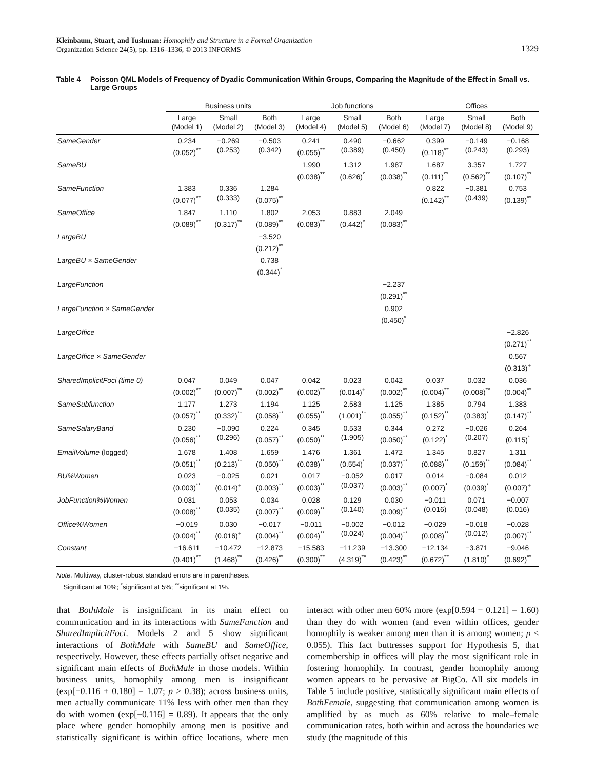Kleinbaum, Stuart, and Tushman: Homophily and Structure in a Formal Organization
Organization Science 24(5), pp. 1316–1336, © 2013 INFORMS
1329
Table 4 Poisson QML Models of Frequency of Dyadic Communication Within Groups, Comparing the Magnitude of the Effect in Small vs. Large Groups
| | Business units | | | Job functions | | | Offices | | |
| --- | --- | --- | --- | --- | --- | --- | --- | --- | --- |
| | Large (Model 1) | Small (Model 2) | Both (Model 3) | Large (Model 4) | Small (Model 5) | Both (Model 6) | Large (Model 7) | Small (Model 8) | Both (Model 9) |
| SameGender | 0.234 (0.052)<sup>**</sup> | −0.269 (0.253) | −0.503 (0.342) | 0.241 (0.055)<sup>**</sup> | 0.490 (0.389) | −0.662 (0.450) | 0.399 (0.118)<sup>**</sup> | −0.149 (0.243) | −0.168 (0.293) |
| SameBU | | | | 1.990 (0.038)<sup>**</sup> | 1.312 (0.626)<sup>*</sup> | 1.987 (0.038)<sup>**</sup> | 1.687 (0.111)<sup>**</sup> | 3.357 (0.562)<sup>**</sup> | 1.727 (0.107)<sup>**</sup> |
| SameFunction | 1.383 (0.077)<sup>**</sup> | 0.336 (0.333) | 1.284 (0.075)<sup>**</sup> | | | | 0.822 (0.142)<sup>**</sup> | −0.381 (0.439) | 0.753 (0.139)<sup>**</sup> |
| SameOffice | 1.847 (0.089)<sup>**</sup> | 1.110 (0.317)<sup>**</sup> | 1.802 (0.089)<sup>**</sup> | 2.053 (0.083)<sup>**</sup> | 0.883 (0.442)<sup>*</sup> | 2.049 (0.083)<sup>**</sup> | | | |
| LargeBU | | | −3.520 (0.212)<sup>**</sup> | | | | | | |
| LargeBU × SameGender | | | 0.738 (0.344)<sup>*</sup> | | | | | | |
| LargeFunction | | | | | | −2.237 (0.291)<sup>**</sup> | | | |
| LargeFunction × SameGender | | | | | | 0.902 (0.450)<sup>*</sup> | | | |
| LargeOffice | | | | | | | | | −2.826 (0.271)<sup>**</sup> |
| LargeOffice × SameGender | | | | | | | | | 0.567 (0.313)<sup>+</sup> |
| SharedImplicitFoci (time 0) | 0.047 (0.002)<sup>**</sup> | 0.049 (0.007)<sup>**</sup> | 0.047 (0.002)<sup>**</sup> | 0.042 (0.002)<sup>**</sup> | 0.023 (0.014)<sup>+</sup> | 0.042 (0.002)<sup>**</sup> | 0.037 (0.004)<sup>**</sup> | 0.032 (0.008)<sup>**</sup> | 0.036 (0.004)<sup>**</sup> |
| SameSubfunction | 1.177 (0.057)<sup>**</sup> | 1.273 (0.332)<sup>**</sup> | 1.194 (0.058)<sup>**</sup> | 1.125 (0.055)<sup>**</sup> | 2.583 (1.001)<sup>**</sup> | 1.125 (0.055)<sup>**</sup> | 1.385 (0.152)<sup>**</sup> | 0.794 (0.383)<sup>*</sup> | 1.383 (0.147)<sup>**</sup> |
| SameSalaryBand | 0.230 (0.056)<sup>**</sup> | −0.090 (0.296) | 0.224 (0.057)<sup>**</sup> | 0.345 (0.050)<sup>**</sup> | 0.533 (1.905) | 0.344 (0.050)<sup>**</sup> | 0.272 (0.122)<sup>*</sup> | −0.026 (0.207) | 0.264 (0.115)<sup>*</sup> |
| EmailVolume (logged) | 1.678 (0.051)<sup>**</sup> | 1.408 (0.213)<sup>**</sup> | 1.659 (0.050)<sup>**</sup> | 1.476 (0.038)<sup>**</sup> | 1.361 (0.554)<sup>*</sup> | 1.472 (0.037)<sup>**</sup> | 1.345 (0.088)<sup>**</sup> | 0.827 (0.159)<sup>**</sup> | 1.311 (0.084)<sup>**</sup> |
| BU%Women | 0.023 (0.003)<sup>**</sup> | −0.025 (0.014)<sup>+</sup> | 0.021 (0.003)<sup>**</sup> | 0.017 (0.003)<sup>**</sup> | −0.052 (0.037) | 0.017 (0.003)<sup>**</sup> | 0.014 (0.007)<sup>*</sup> | −0.084 (0.039)<sup>*</sup> | 0.012 (0.007)<sup>+</sup> |
| JobFunction%Women | 0.031 (0.008)<sup>**</sup> | 0.053 (0.035) | 0.034 (0.007)<sup>**</sup> | 0.028 (0.009)<sup>**</sup> | 0.129 (0.140) | 0.030 (0.009)<sup>**</sup> | −0.011 (0.016) | 0.071 (0.048) | −0.007 (0.016) |
| Office%Women | −0.019 (0.004)<sup>**</sup> | 0.030 (0.016)<sup>+</sup> | −0.017 (0.004)<sup>**</sup> | −0.011 (0.004)<sup>**</sup> | −0.002 (0.024) | −0.012 (0.004)<sup>**</sup> | −0.029 (0.008)<sup>**</sup> | −0.018 (0.012) | −0.028 (0.007)<sup>**</sup> |
| Constant | −16.611 (0.401)<sup>**</sup> | −10.472 (1.468)<sup>**</sup> | −12.873 (0.426)<sup>**</sup> | −15.583 (0.300)<sup>**</sup> | −11.239 (4.319)<sup>**</sup> | −13.300 (0.423)<sup>**</sup> | −12.134 (0.672)<sup>**</sup> | −3.871 (1.810)<sup>*</sup> | −9.046 (0.692)<sup>**</sup> |
Note. Multiway, cluster-robust standard errors are in parentheses.
<sup>+</sup>Significant at 10%; <sup>*</sup>significant at 5%; <sup>**</sup>significant at 1%.
that BothMale is insignificant in its main effect on communication and in its interactions with SameFunction and SharedImplicitFoci. Models 2 and 5 show significant interactions of BothMale with SameBU and SameOffice, respectively. However, these effects partially offset negative and significant main effects of BothMale in those models. Within business units, homophily among men is insignificant (exp[−0.116 + 0.180] = 1.07; p > 0.38); across business units, men actually communicate 11% less with other men than they do with women (exp[−0.116] = 0.89). It appears that the only place where gender homophily among men is positive and statistically significant is within office locations, where men interact with other men 60% more (exp[0.594 − 0.121] = 1.60) than they do with women (and even within offices, gender homophily is weaker among men than it is among women; p < 0.055). This fact buttresses support for Hypothesis 5, that comembership in offices will play the most significant role in fostering homophily. In contrast, gender homophily among women appears to be pervasive at BigCo. All six models in Table 5 include positive, statistically significant main effects of BothFemale, suggesting that communication among women is amplified by as much as 60% relative to male–female communication rates, both within and across the boundaries we study (the magnitude of this